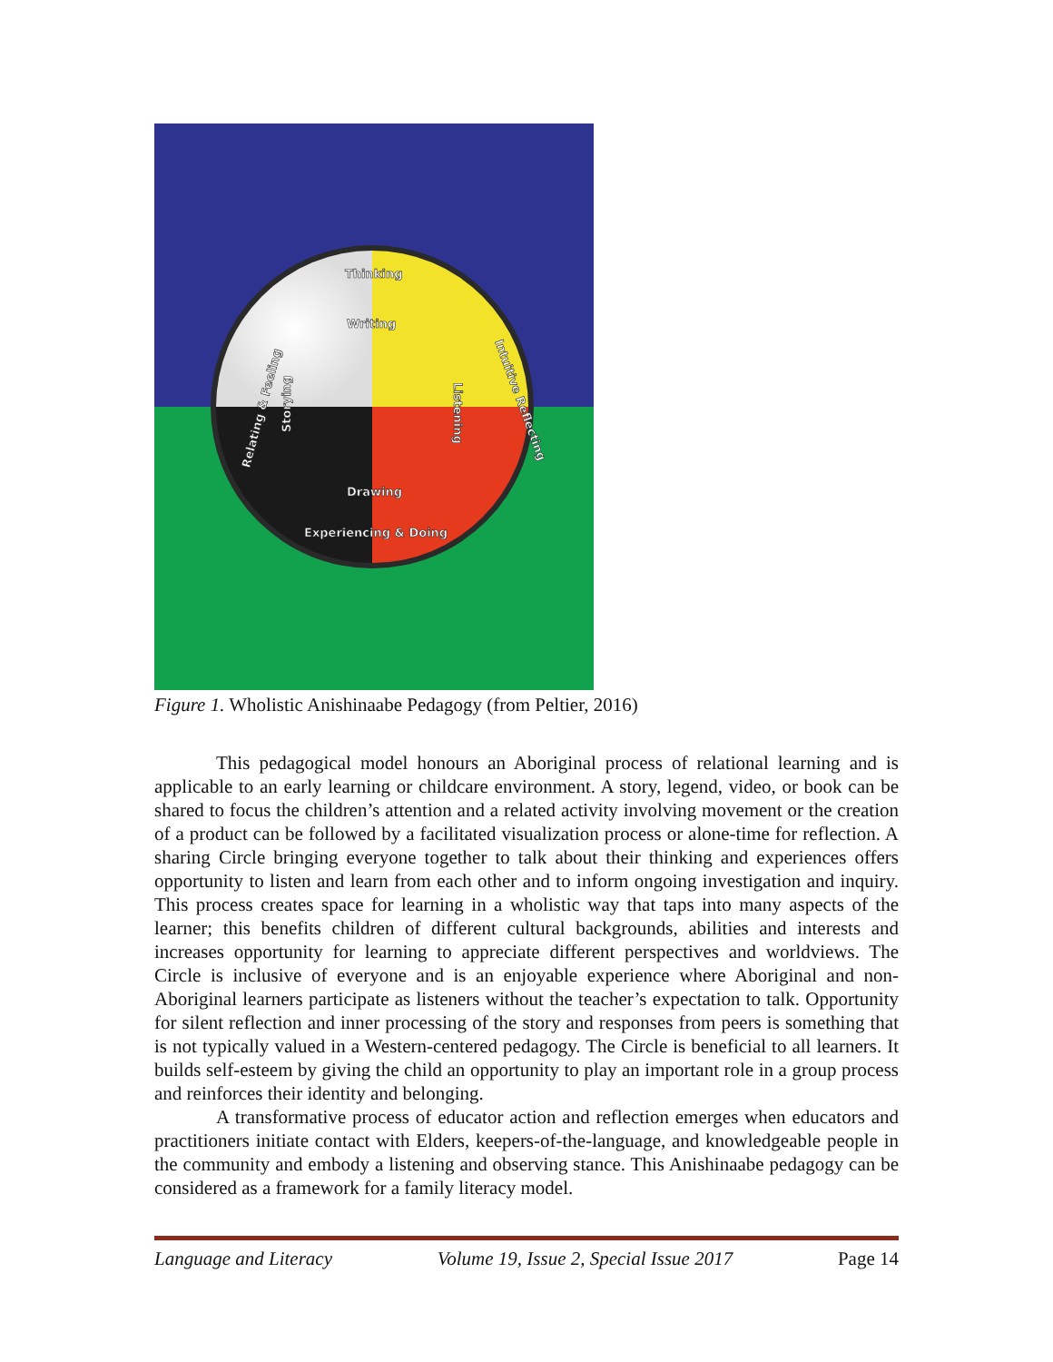Thinking
Writing
Drawing
Experiencing & Doing
Listening
Intuitive Reflecting
Storying
Relating & Feeling
Figure 1. Wholistic Anishinaabe Pedagogy (from Peltier, 2016)
This pedagogical model honours an Aboriginal process of relational learning and is applicable to an early learning or childcare environment. A story, legend, video, or book can be shared to focus the children’s attention and a related activity involving movement or the creation of a product can be followed by a facilitated visualization process or alone-time for reflection. A sharing Circle bringing everyone together to talk about their thinking and experiences offers opportunity to listen and learn from each other and to inform ongoing investigation and inquiry. This process creates space for learning in a wholistic way that taps into many aspects of the learner; this benefits children of different cultural backgrounds, abilities and interests and increases opportunity for learning to appreciate different perspectives and worldviews. The Circle is inclusive of everyone and is an enjoyable experience where Aboriginal and non-Aboriginal learners participate as listeners without the teacher’s expectation to talk. Opportunity for silent reflection and inner processing of the story and responses from peers is something that is not typically valued in a Western-centered pedagogy. The Circle is beneficial to all learners. It builds self-esteem by giving the child an opportunity to play an important role in a group process and reinforces their identity and belonging.
A transformative process of educator action and reflection emerges when educators and practitioners initiate contact with Elders, keepers-of-the-language, and knowledgeable people in the community and embody a listening and observing stance. This Anishinaabe pedagogy can be considered as a framework for a family literacy model.
Language and Literacy Volume 19, Issue 2, Special Issue 2017 Page 14